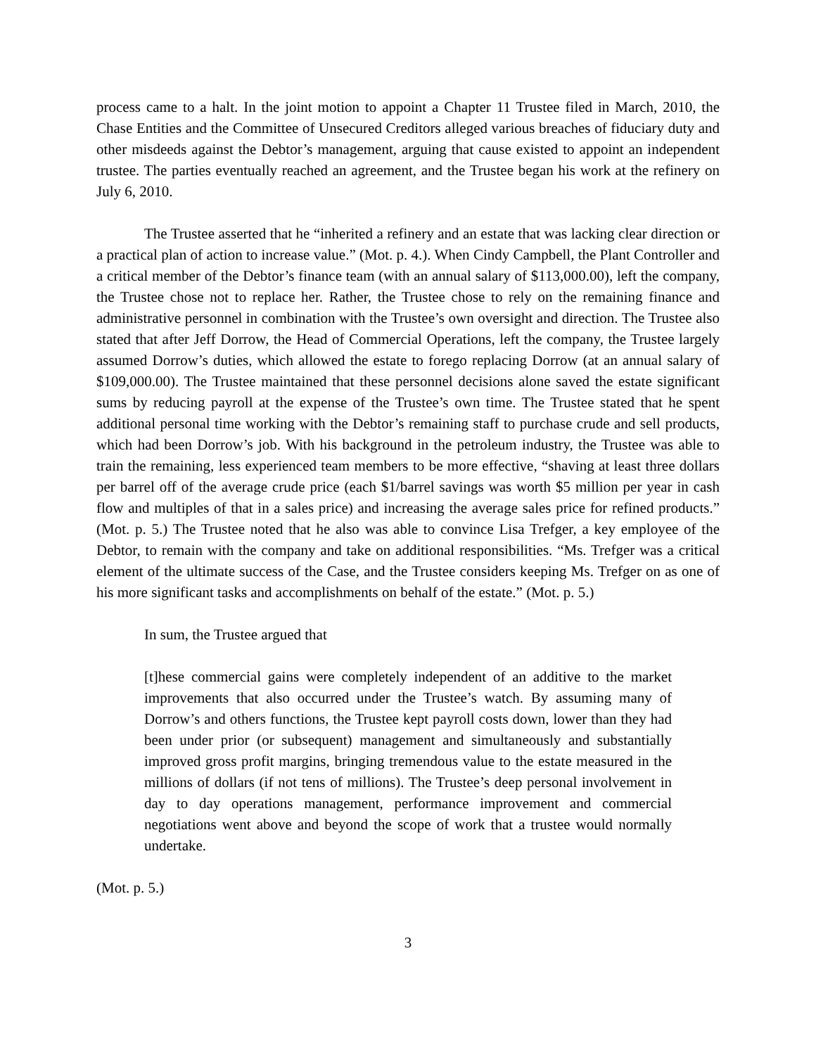process came to a halt. In the joint motion to appoint a Chapter 11 Trustee filed in March, 2010, the Chase Entities and the Committee of Unsecured Creditors alleged various breaches of fiduciary duty and other misdeeds against the Debtor’s management, arguing that cause existed to appoint an independent trustee. The parties eventually reached an agreement, and the Trustee began his work at the refinery on July 6, 2010.
The Trustee asserted that he “inherited a refinery and an estate that was lacking clear direction or a practical plan of action to increase value.” (Mot. p. 4.). When Cindy Campbell, the Plant Controller and a critical member of the Debtor’s finance team (with an annual salary of $113,000.00), left the company, the Trustee chose not to replace her. Rather, the Trustee chose to rely on the remaining finance and administrative personnel in combination with the Trustee’s own oversight and direction. The Trustee also stated that after Jeff Dorrow, the Head of Commercial Operations, left the company, the Trustee largely assumed Dorrow’s duties, which allowed the estate to forego replacing Dorrow (at an annual salary of $109,000.00). The Trustee maintained that these personnel decisions alone saved the estate significant sums by reducing payroll at the expense of the Trustee’s own time. The Trustee stated that he spent additional personal time working with the Debtor’s remaining staff to purchase crude and sell products, which had been Dorrow’s job. With his background in the petroleum industry, the Trustee was able to train the remaining, less experienced team members to be more effective, “shaving at least three dollars per barrel off of the average crude price (each $1/barrel savings was worth $5 million per year in cash flow and multiples of that in a sales price) and increasing the average sales price for refined products.” (Mot. p. 5.) The Trustee noted that he also was able to convince Lisa Trefger, a key employee of the Debtor, to remain with the company and take on additional responsibilities. “Ms. Trefger was a critical element of the ultimate success of the Case, and the Trustee considers keeping Ms. Trefger on as one of his more significant tasks and accomplishments on behalf of the estate.” (Mot. p. 5.)
In sum, the Trustee argued that
[t]hese commercial gains were completely independent of an additive to the market improvements that also occurred under the Trustee’s watch. By assuming many of Dorrow’s and others functions, the Trustee kept payroll costs down, lower than they had been under prior (or subsequent) management and simultaneously and substantially improved gross profit margins, bringing tremendous value to the estate measured in the millions of dollars (if not tens of millions). The Trustee’s deep personal involvement in day to day operations management, performance improvement and commercial negotiations went above and beyond the scope of work that a trustee would normally undertake.
(Mot. p. 5.)
3